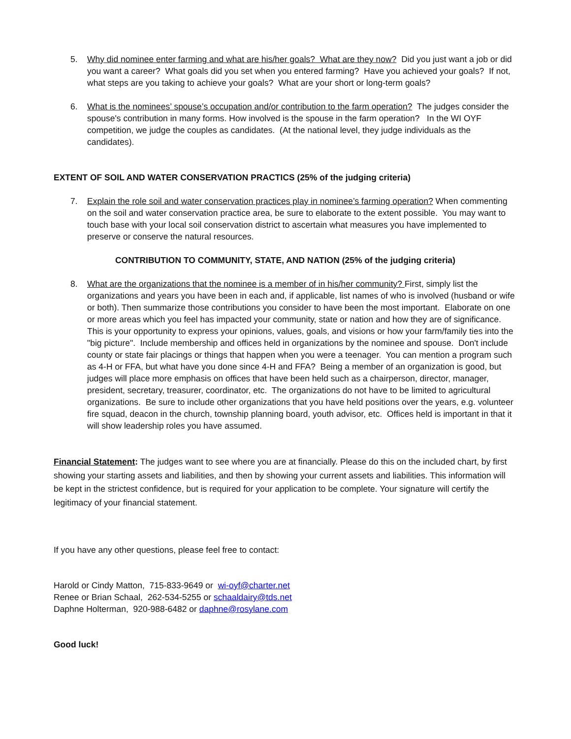5. Why did nominee enter farming and what are his/her goals? What are they now? Did you just want a job or did you want a career? What goals did you set when you entered farming? Have you achieved your goals? If not, what steps are you taking to achieve your goals? What are your short or long-term goals?
6. What is the nominees’ spouse’s occupation and/or contribution to the farm operation? The judges consider the spouse's contribution in many forms. How involved is the spouse in the farm operation? In the WI OYF competition, we judge the couples as candidates. (At the national level, they judge individuals as the candidates).
EXTENT OF SOIL AND WATER CONSERVATION PRACTICS (25% of the judging criteria)
7. Explain the role soil and water conservation practices play in nominee’s farming operation? When commenting on the soil and water conservation practice area, be sure to elaborate to the extent possible. You may want to touch base with your local soil conservation district to ascertain what measures you have implemented to preserve or conserve the natural resources.
CONTRIBUTION TO COMMUNITY, STATE, AND NATION (25% of the judging criteria)
8. What are the organizations that the nominee is a member of in his/her community? First, simply list the organizations and years you have been in each and, if applicable, list names of who is involved (husband or wife or both). Then summarize those contributions you consider to have been the most important. Elaborate on one or more areas which you feel has impacted your community, state or nation and how they are of significance. This is your opportunity to express your opinions, values, goals, and visions or how your farm/family ties into the "big picture". Include membership and offices held in organizations by the nominee and spouse. Don't include county or state fair placings or things that happen when you were a teenager. You can mention a program such as 4-H or FFA, but what have you done since 4-H and FFA? Being a member of an organization is good, but judges will place more emphasis on offices that have been held such as a chairperson, director, manager, president, secretary, treasurer, coordinator, etc. The organizations do not have to be limited to agricultural organizations. Be sure to include other organizations that you have held positions over the years, e.g. volunteer fire squad, deacon in the church, township planning board, youth advisor, etc. Offices held is important in that it will show leadership roles you have assumed.
Financial Statement: The judges want to see where you are at financially. Please do this on the included chart, by first showing your starting assets and liabilities, and then by showing your current assets and liabilities. This information will be kept in the strictest confidence, but is required for your application to be complete. Your signature will certify the legitimacy of your financial statement.
If you have any other questions, please feel free to contact:
Harold or Cindy Matton, 715-833-9649 or wi-oyf@charter.net
Renee or Brian Schaal, 262-534-5255 or schaaldairy@tds.net
Daphne Holterman, 920-988-6482 or daphne@rosylane.com
Good luck!